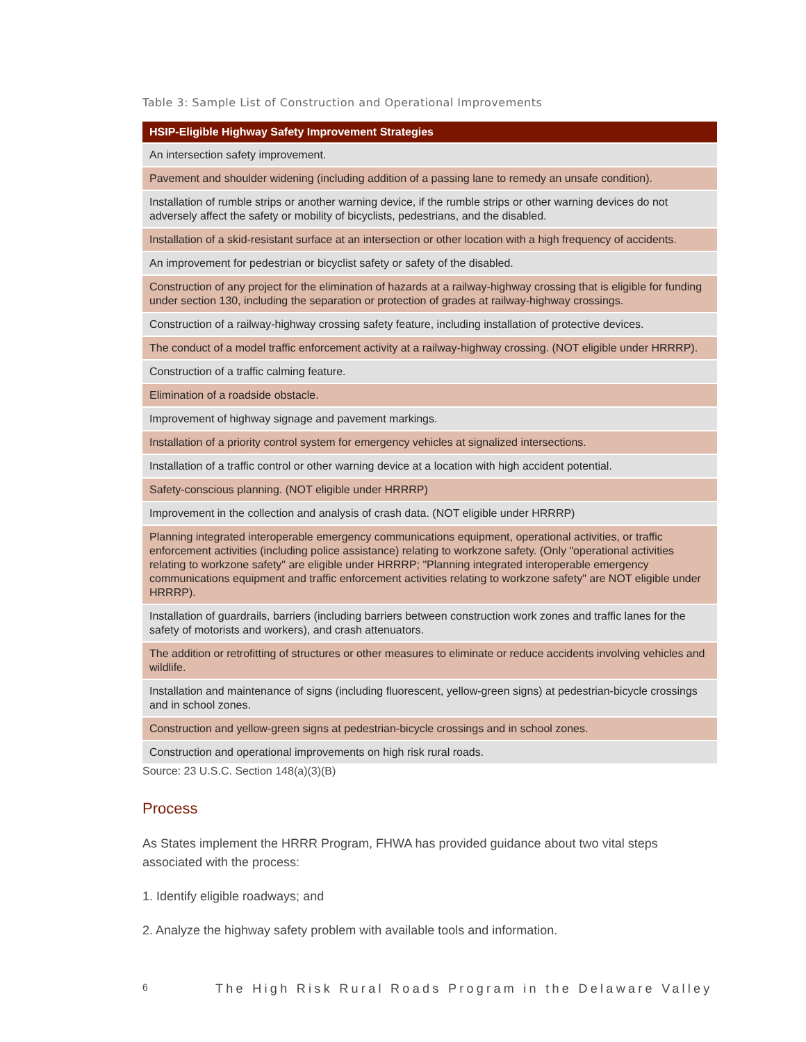Table 3: Sample List of Construction and Operational Improvements
| HSIP-Eligible Highway Safety Improvement Strategies |
| --- |
| An intersection safety improvement. |
| Pavement and shoulder widening (including addition of a passing lane to remedy an unsafe condition). |
| Installation of rumble strips or another warning device, if the rumble strips or other warning devices do not adversely affect the safety or mobility of bicyclists, pedestrians, and the disabled. |
| Installation of a skid-resistant surface at an intersection or other location with a high frequency of accidents. |
| An improvement for pedestrian or bicyclist safety or safety of the disabled. |
| Construction of any project for the elimination of hazards at a railway-highway crossing that is eligible for funding under section 130, including the separation or protection of grades at railway-highway crossings. |
| Construction of a railway-highway crossing safety feature, including installation of protective devices. |
| The conduct of a model traffic enforcement activity at a railway-highway crossing. (NOT eligible under HRRRP). |
| Construction of a traffic calming feature. |
| Elimination of a roadside obstacle. |
| Improvement of highway signage and pavement markings. |
| Installation of a priority control system for emergency vehicles at signalized intersections. |
| Installation of a traffic control or other warning device at a location with high accident potential. |
| Safety-conscious planning. (NOT eligible under HRRRP) |
| Improvement in the collection and analysis of crash data. (NOT eligible under HRRRP) |
| Planning integrated interoperable emergency communications equipment, operational activities, or traffic enforcement activities (including police assistance) relating to workzone safety. (Only "operational activities relating to workzone safety" are eligible under HRRRP; "Planning integrated interoperable emergency communications equipment and traffic enforcement activities relating to workzone safety" are NOT eligible under HRRRP). |
| Installation of guardrails, barriers (including barriers between construction work zones and traffic lanes for the safety of motorists and workers), and crash attenuators. |
| The addition or retrofitting of structures or other measures to eliminate or reduce accidents involving vehicles and wildlife. |
| Installation and maintenance of signs (including fluorescent, yellow-green signs) at pedestrian-bicycle crossings and in school zones. |
| Construction and yellow-green signs at pedestrian-bicycle crossings and in school zones. |
| Construction and operational improvements on high risk rural roads. |
Source: 23 U.S.C. Section 148(a)(3)(B)
Process
As States implement the HRRR Program, FHWA has provided guidance about two vital steps associated with the process:
1. Identify eligible roadways; and
2. Analyze the highway safety problem with available tools and information.
6 The High Risk Rural Roads Program in the Delaware Valley